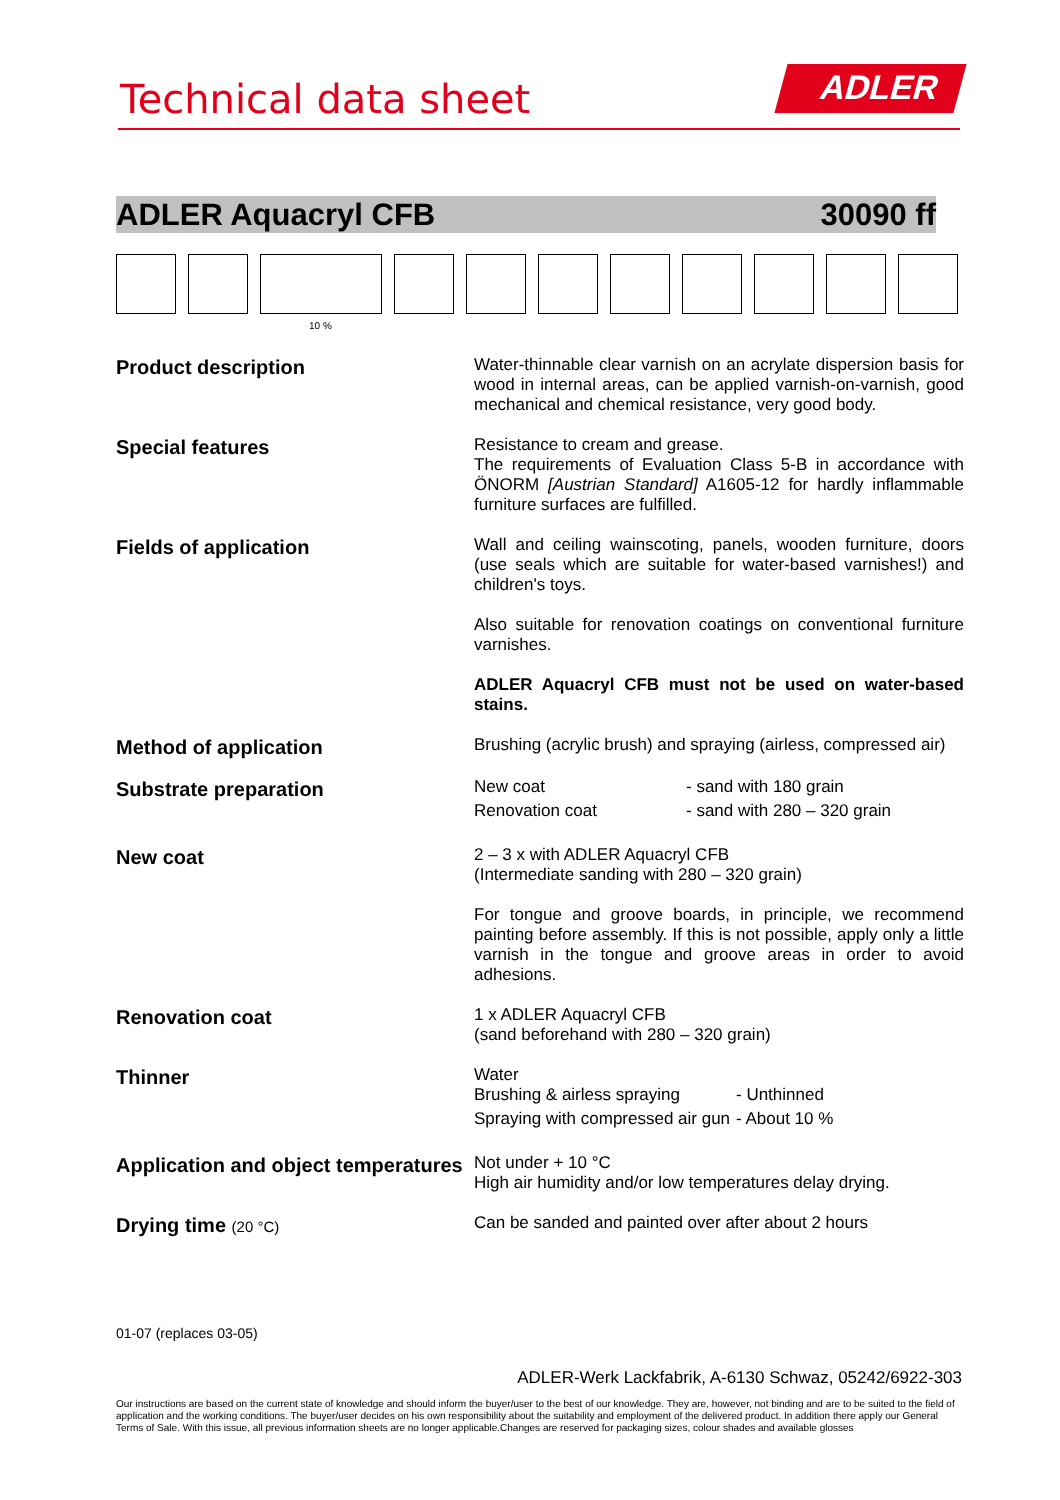Technical data sheet ADLER
ADLER Aquacryl CFB 30090 ff
10 %
| Product description | Water-thinnable clear varnish on an acrylate dispersion basis for wood in internal areas, can be applied varnish-on-varnish, good mechanical and chemical resistance, very good body. |
| Special features | Resistance to cream and grease. The requirements of Evaluation Class 5-B in accordance with ÖNORM [Austrian Standard] A1605-12 for hardly inflammable furniture surfaces are fulfilled. |
| Fields of application | Wall and ceiling wainscoting, panels, wooden furniture, doors (use seals which are suitable for water-based varnishes!) and children's toys. Also suitable for renovation coatings on conventional furniture varnishes. ADLER Aquacryl CFB must not be used on water-based stains. |
| Method of application | Brushing (acrylic brush) and spraying (airless, compressed air) |
| Substrate preparation | / New coat / - sand with 180 grain / / Renovation coat / - sand with 280 – 320 grain / |
| New coat | 2 – 3 x with ADLER Aquacryl CFB (Intermediate sanding with 280 – 320 grain) For tongue and groove boards, in principle, we recommend painting before assembly. If this is not possible, apply only a little varnish in the tongue and groove areas in order to avoid adhesions. |
| Renovation coat | 1 x ADLER Aquacryl CFB (sand beforehand with 280 – 320 grain) |
| Thinner | Water / Brushing & airless spraying / - Unthinned / / Spraying with compressed air gun / - About 10 % / |
| Application and object temperatures | Not under + 10 °C High air humidity and/or low temperatures delay drying. |
| Drying time (20 °C) | Can be sanded and painted over after about 2 hours |
01-07 (replaces 03-05)
ADLER-Werk Lackfabrik, A-6130 Schwaz, 05242/6922-303
Our instructions are based on the current state of knowledge and should inform the buyer/user to the best of our knowledge. They are, however, not binding and are to be suited to the field of application and the working conditions. The buyer/user decides on his own responsibility about the suitability and employment of the delivered product. In addition there apply our General Terms of Sale. With this issue, all previous information sheets are no longer applicable.Changes are reserved for packaging sizes, colour shades and available glosses